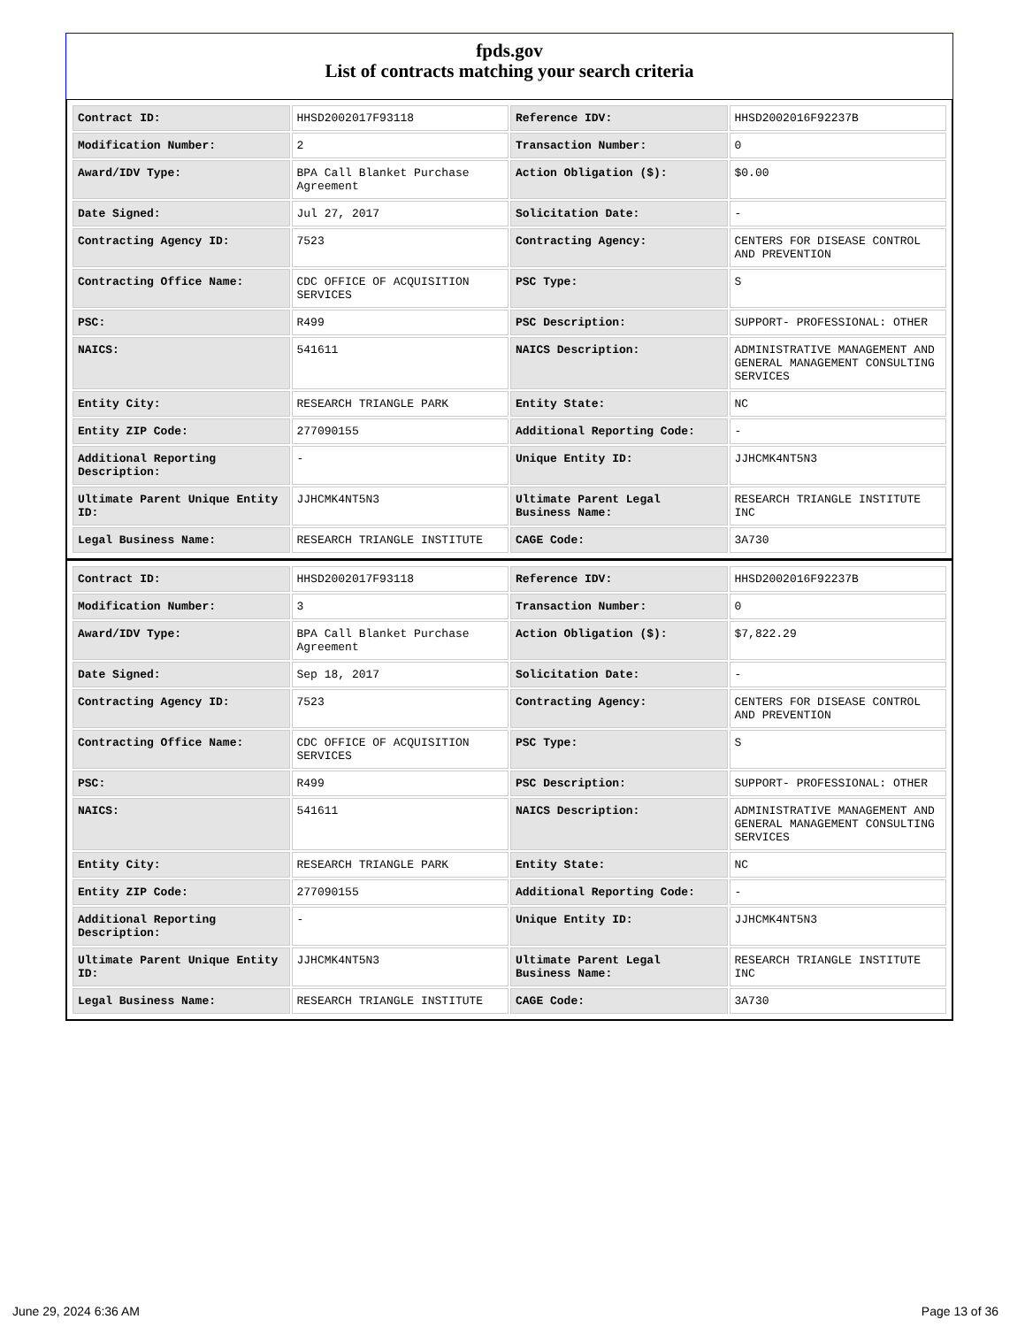fpds.gov
List of contracts matching your search criteria
| Contract ID: | HHSD2002017F93118 | Reference IDV: | HHSD2002016F92237B |
| Modification Number: | 2 | Transaction Number: | 0 |
| Award/IDV Type: | BPA Call Blanket Purchase Agreement | Action Obligation ($): | $0.00 |
| Date Signed: | Jul 27, 2017 | Solicitation Date: | - |
| Contracting Agency ID: | 7523 | Contracting Agency: | CENTERS FOR DISEASE CONTROL AND PREVENTION |
| Contracting Office Name: | CDC OFFICE OF ACQUISITION SERVICES | PSC Type: | S |
| PSC: | R499 | PSC Description: | SUPPORT- PROFESSIONAL: OTHER |
| NAICS: | 541611 | NAICS Description: | ADMINISTRATIVE MANAGEMENT AND GENERAL MANAGEMENT CONSULTING SERVICES |
| Entity City: | RESEARCH TRIANGLE PARK | Entity State: | NC |
| Entity ZIP Code: | 277090155 | Additional Reporting Code: | - |
| Additional Reporting Description: | - | Unique Entity ID: | JJHCMK4NT5N3 |
| Ultimate Parent Unique Entity ID: | JJHCMK4NT5N3 | Ultimate Parent Legal Business Name: | RESEARCH TRIANGLE INSTITUTE INC |
| Legal Business Name: | RESEARCH TRIANGLE INSTITUTE | CAGE Code: | 3A730 |
| Contract ID: | HHSD2002017F93118 | Reference IDV: | HHSD2002016F92237B |
| Modification Number: | 3 | Transaction Number: | 0 |
| Award/IDV Type: | BPA Call Blanket Purchase Agreement | Action Obligation ($): | $7,822.29 |
| Date Signed: | Sep 18, 2017 | Solicitation Date: | - |
| Contracting Agency ID: | 7523 | Contracting Agency: | CENTERS FOR DISEASE CONTROL AND PREVENTION |
| Contracting Office Name: | CDC OFFICE OF ACQUISITION SERVICES | PSC Type: | S |
| PSC: | R499 | PSC Description: | SUPPORT- PROFESSIONAL: OTHER |
| NAICS: | 541611 | NAICS Description: | ADMINISTRATIVE MANAGEMENT AND GENERAL MANAGEMENT CONSULTING SERVICES |
| Entity City: | RESEARCH TRIANGLE PARK | Entity State: | NC |
| Entity ZIP Code: | 277090155 | Additional Reporting Code: | - |
| Additional Reporting Description: | - | Unique Entity ID: | JJHCMK4NT5N3 |
| Ultimate Parent Unique Entity ID: | JJHCMK4NT5N3 | Ultimate Parent Legal Business Name: | RESEARCH TRIANGLE INSTITUTE INC |
| Legal Business Name: | RESEARCH TRIANGLE INSTITUTE | CAGE Code: | 3A730 |
June 29, 2024 6:36 AM Page 13 of 36